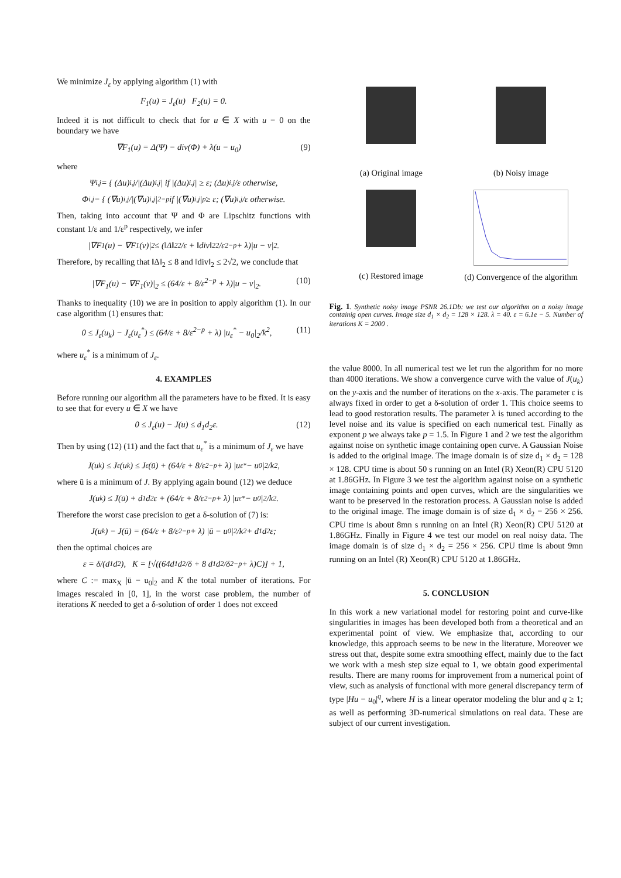We minimize J<sub>ε</sub> by applying algorithm (1) with
F<sub>1</sub>(u) = J<sub>ε</sub>(u) F<sub>2</sub>(u) = 0.
Indeed it is not difficult to check that for u ∈ X with u = 0 on the boundary we have
∇F<sub>1</sub>(u) = Δ(Ψ) − div(Φ) + λ(u − u<sub>0</sub>) (9)
where
Ψ<sub>i,j</sub> = { (Δu)<sub>i,j</sub>/|(Δu)<sub>i,j</sub>| if |(Δu)<sub>i,j</sub>| ≥ ε; (Δu)<sub>i,j</sub>/ε otherwise,
Φ<sub>i,j</sub> = { (∇u)<sub>i,j</sub>/|(∇u)<sub>i,j</sub>|<sup>2−p</sup> if |(∇u)<sub>i,j</sub>|<sup>p</sup> ≥ ε; (∇u)<sub>i,j</sub>/ε otherwise.
Then, taking into account that Ψ and Φ are Lipschitz functions with constant 1/ε and 1/ε<sup>p</sup> respectively, we infer
|∇F<sub>1</sub>(u) − ∇F<sub>1</sub>(v)|<sub>2</sub> ≤ (‖Δ‖<sub>2</sub><sup>2</sup>/ε + ‖div‖<sub>2</sub><sup>2</sup>/ε<sup>2−p</sup> + λ)|u − v|<sub>2</sub>.
Therefore, by recalling that ‖Δ‖<sub>2</sub> ≤ 8 and ‖div‖<sub>2</sub> ≤ 2√2, we conclude that
|∇F<sub>1</sub>(u) − ∇F<sub>1</sub>(v)|<sub>2</sub> ≤ (64/ε + 8/ε<sup>2−p</sup> + λ)|u − v|<sub>2</sub>. (10)
Thanks to inequality (10) we are in position to apply algorithm (1). In our case algorithm (1) ensures that:
0 ≤ J<sub>ε</sub>(u<sub>k</sub>) − J<sub>ε</sub>(u<sub>ε</sub><sup>*</sup>) ≤ (64/ε + 8/ε<sup>2−p</sup> + λ) |u<sub>ε</sub><sup>*</sup> − u<sub>0</sub>|<sub>2</sub>/k<sup>2</sup>, (11)
where u<sub>ε</sub><sup>*</sup> is a minimum of J<sub>ε</sub>.
4. EXAMPLES
Before running our algorithm all the parameters have to be fixed. It is easy to see that for every u ∈ X we have
0 ≤ J<sub>ε</sub>(u) − J(u) ≤ d<sub>1</sub>d<sub>2</sub>ε. (12)
Then by using (12) (11) and the fact that u<sub>ε</sub><sup>*</sup> is a minimum of J<sub>ε</sub> we have
J(u<sub>k</sub>) ≤ J<sub>ε</sub>(u<sub>k</sub>) ≤ J<sub>ε</sub>(ū) + (64/ε + 8/ε<sup>2−p</sup> + λ) |u<sub>ε</sub><sup>*</sup> − u<sub>0</sub>|<sub>2</sub>/k<sup>2</sup>,
where ū is a minimum of J. By applying again bound (12) we deduce
J(u<sub>k</sub>) ≤ J(ū) + d<sub>1</sub>d<sub>2</sub>ε + (64/ε + 8/ε<sup>2−p</sup> + λ) |u<sub>ε</sub><sup>*</sup> − u<sub>0</sub>|<sub>2</sub>/k<sup>2</sup>.
Therefore the worst case precision to get a δ-solution of (7) is:
J(u<sub>k</sub>) − J(ū) = (64/ε + 8/ε<sup>2−p</sup> + λ) |ū − u<sub>0</sub>|<sub>2</sub>/k<sup>2</sup> + d<sub>1</sub>d<sub>2</sub>ε;
then the optimal choices are
ε = δ/(d<sub>1</sub>d<sub>2</sub>), K = [√((64d<sub>1</sub>d<sub>2</sub>/δ + 8 d<sub>1</sub>d<sub>2</sub>/δ<sup>2−p</sup> + λ)C)] + 1,
where C := max<sub>X</sub> |ū − u<sub>0</sub>|<sub>2</sub> and K the total number of iterations. For images rescaled in [0, 1], in the worst case problem, the number of iterations K needed to get a δ-solution of order 1 does not exceed
(a) Original image
(b) Noisy image
(c) Restored image
(d) Convergence of the algorithm
Fig. 1. Synthetic noisy image PSNR 26.1Db: we test our algorithm on a noisy image containig open curves. Image size d<sub>1</sub> × d<sub>2</sub> = 128 × 128. λ = 40. ε = 6.1e − 5. Number of iterations K = 2000 .
the value 8000. In all numerical test we let run the algorithm for no more than 4000 iterations. We show a convergence curve with the value of J(u<sub>k</sub>) on the y-axis and the number of iterations on the x-axis. The parameter ε is always fixed in order to get a δ-solution of order 1. This choice seems to lead to good restoration results. The parameter λ is tuned according to the level noise and its value is specified on each numerical test. Finally as exponent p we always take p = 1.5. In Figure 1 and 2 we test the algorithm against noise on synthetic image containing open curve. A Gaussian Noise is added to the original image. The image domain is of size d<sub>1</sub> × d<sub>2</sub> = 128 × 128. CPU time is about 50 s running on an Intel (R) Xeon(R) CPU 5120 at 1.86GHz. In Figure 3 we test the algorithm against noise on a synthetic image containing points and open curves, which are the singularities we want to be preserved in the restoration process. A Gaussian noise is added to the original image. The image domain is of size d<sub>1</sub> × d<sub>2</sub> = 256 × 256. CPU time is about 8mn s running on an Intel (R) Xeon(R) CPU 5120 at 1.86GHz. Finally in Figure 4 we test our model on real noisy data. The image domain is of size d<sub>1</sub> × d<sub>2</sub> = 256 × 256. CPU time is about 9mn running on an Intel (R) Xeon(R) CPU 5120 at 1.86GHz.
5. CONCLUSION
In this work a new variational model for restoring point and curve-like singularities in images has been developed both from a theoretical and an experimental point of view. We emphasize that, according to our knowledge, this approach seems to be new in the literature. Moreover we stress out that, despite some extra smoothing effect, mainly due to the fact we work with a mesh step size equal to 1, we obtain good experimental results. There are many rooms for improvement from a numerical point of view, such as analysis of functional with more general discrepancy term of type |Hu − u<sub>0</sub>|<sup>q</sup>, where H is a linear operator modeling the blur and q ≥ 1; as well as performing 3D-numerical simulations on real data. These are subject of our current investigation.